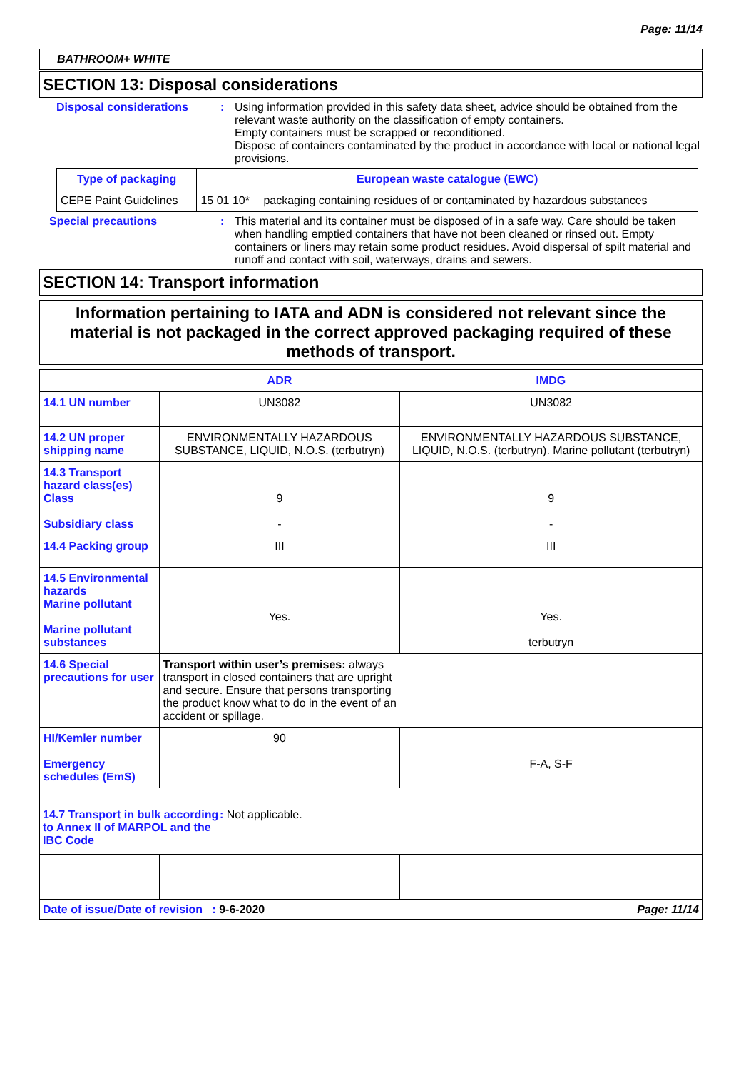Page: 11/14
BATHROOM+ WHITE
SECTION 13: Disposal considerations
Disposal considerations : Using information provided in this safety data sheet, advice should be obtained from the relevant waste authority on the classification of empty containers.
Empty containers must be scrapped or reconditioned.
Dispose of containers contaminated by the product in accordance with local or national legal provisions.
| Type of packaging | European waste catalogue (EWC) | |
| CEPE Paint Guidelines | 15 01 10* | packaging containing residues of or contaminated by hazardous substances |
Special precautions : This material and its container must be disposed of in a safe way. Care should be taken when handling emptied containers that have not been cleaned or rinsed out. Empty containers or liners may retain some product residues. Avoid dispersal of spilt material and runoff and contact with soil, waterways, drains and sewers.
SECTION 14: Transport information
Information pertaining to IATA and ADN is considered not relevant since the material is not packaged in the correct approved packaging required of these methods of transport.
| | ADR | IMDG |
| 14.1 UN number | UN3082 | UN3082 |
| 14.2 UN proper shipping name | ENVIRONMENTALLY HAZARDOUS SUBSTANCE, LIQUID, N.O.S. (terbutryn) | ENVIRONMENTALLY HAZARDOUS SUBSTANCE, LIQUID, N.O.S. (terbutryn). Marine pollutant (terbutryn) |
| 14.3 Transport hazard class(es) Class Subsidiary class | 9 - | 9 - |
| 14.4 Packing group | III | III |
| 14.5 Environmental hazards Marine pollutant Marine pollutant substances | Yes. | Yes. terbutryn |
| 14.6 Special precautions for user | Transport within user’s premises: always transport in closed containers that are upright and secure. Ensure that persons transporting the product know what to do in the event of an accident or spillage. | |
| HI/Kemler number Emergency schedules (EmS) | 90 | F-A, S-F |
| 14.7 Transport in bulk according to Annex II of MARPOL and the IBC Code : Not applicable. | | |
Date of issue/Date of revision : 9-6-2020 Page: 11/14